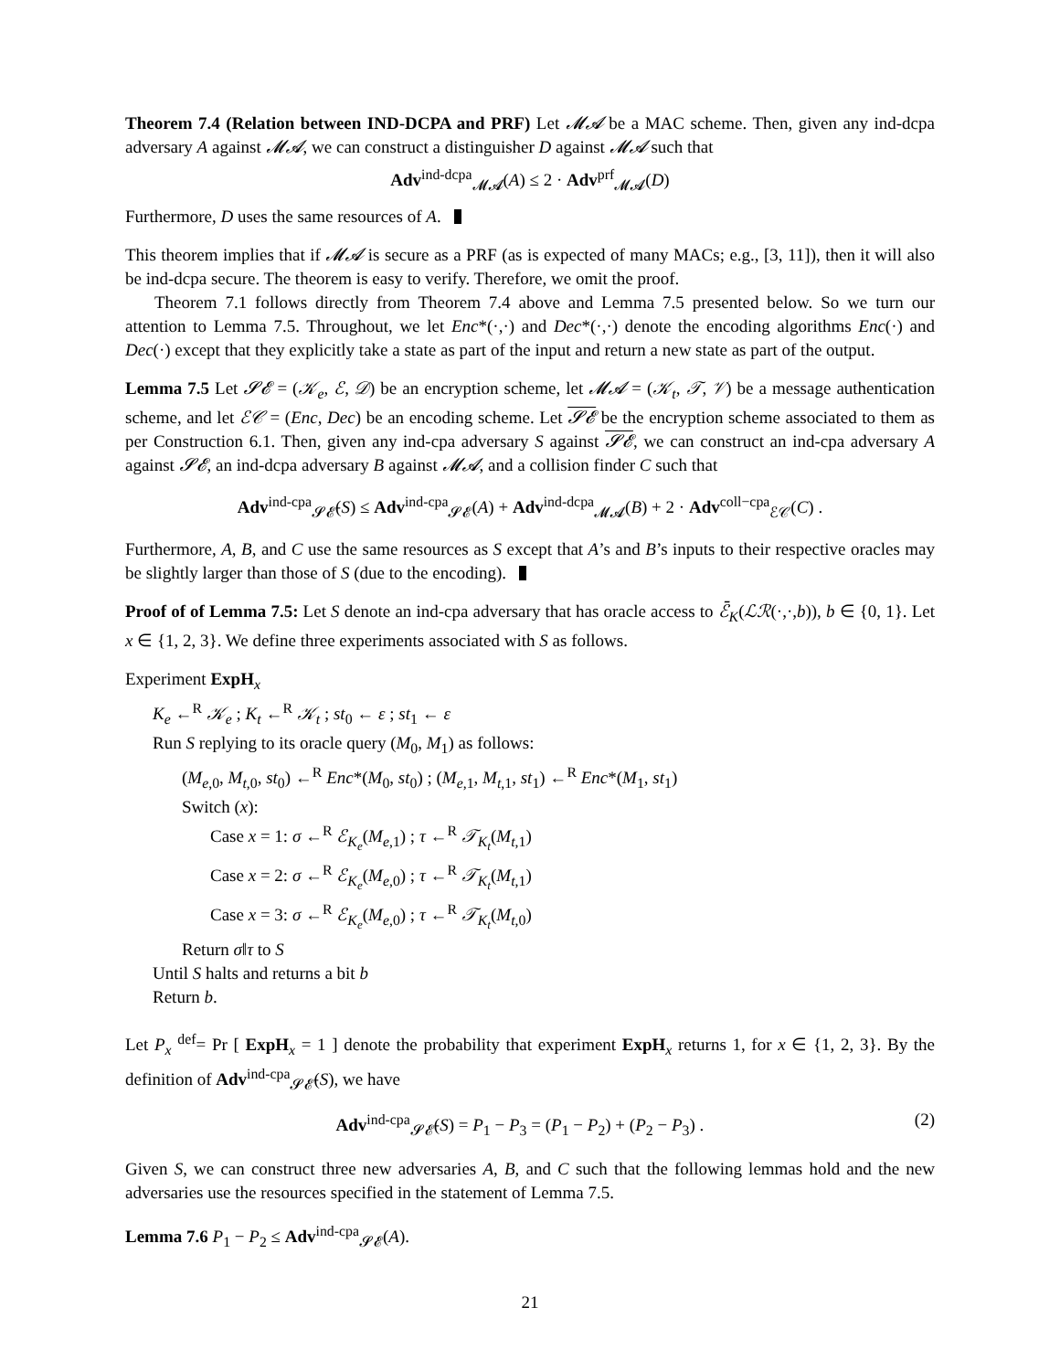Theorem 7.4 (Relation between IND-DCPA and PRF) Let 𝓜𝓐 be a MAC scheme. Then, given any ind-dcpa adversary A against 𝓜𝓐, we can construct a distinguisher D against 𝓜𝓐 such that
Adv<sup>ind-dcpa</sup><sub>𝓜𝓐</sub>(A) ≤ 2 · Adv<sup>prf</sup><sub>𝓜𝓐</sub>(D)
Furthermore, D uses the same resources of A.
This theorem implies that if 𝓜𝓐 is secure as a PRF (as is expected of many MACs; e.g., [3, 11]), then it will also be ind-dcpa secure. The theorem is easy to verify. Therefore, we omit the proof.
Theorem 7.1 follows directly from Theorem 7.4 above and Lemma 7.5 presented below. So we turn our attention to Lemma 7.5. Throughout, we let Enc*(·,·) and Dec*(·,·) denote the encoding algorithms Enc(·) and Dec(·) except that they explicitly take a state as part of the input and return a new state as part of the output.
Lemma 7.5 Let 𝓢𝓔 = (𝒦<sub>e</sub>, ℰ, 𝒟) be an encryption scheme, let 𝓜𝓐 = (𝒦<sub>t</sub>, 𝒯, 𝒱) be a message authentication scheme, and let ℰ𝒞 = (Enc, Dec) be an encoding scheme. Let 𝓢𝓔 be the encryption scheme associated to them as per Construction 6.1. Then, given any ind-cpa adversary S against 𝓢𝓔, we can construct an ind-cpa adversary A against 𝓢𝓔, an ind-dcpa adversary B against 𝓜𝓐, and a collision finder C such that
Adv<sup>ind-cpa</sup><sub>𝓢𝓔̄</sub>(S) ≤ Adv<sup>ind-cpa</sup><sub>𝓢𝓔</sub>(A) + Adv<sup>ind-dcpa</sup><sub>𝓜𝓐</sub>(B) + 2 · Adv<sup>coll−cpa</sup><sub>ℰ𝒞</sub>(C) .
Furthermore, A, B, and C use the same resources as S except that A’s and B’s inputs to their respective oracles may be slightly larger than those of S (due to the encoding).
Proof of of Lemma 7.5: Let S denote an ind-cpa adversary that has oracle access to ℰ̄<sub>K</sub>(ℒℛ(·,·,b)), b ∈ {0, 1}. Let x ∈ {1, 2, 3}. We define three experiments associated with S as follows.
Experiment ExpH<sub>x</sub>
K<sub>e</sub> ←<sup>R</sup> 𝒦<sub>e</sub> ; K<sub>t</sub> ←<sup>R</sup> 𝒦<sub>t</sub> ; st<sub>0</sub> ← ε ; st<sub>1</sub> ← ε
Run S replying to its oracle query (M<sub>0</sub>, M<sub>1</sub>) as follows:
(M<sub>e,0</sub>, M<sub>t,0</sub>, st<sub>0</sub>) ←<sup>R</sup> Enc*(M<sub>0</sub>, st<sub>0</sub>) ; (M<sub>e,1</sub>, M<sub>t,1</sub>, st<sub>1</sub>) ←<sup>R</sup> Enc*(M<sub>1</sub>, st<sub>1</sub>)
Switch (x):
Case x = 1: σ ←<sup>R</sup> ℰ<sub>K<sub>e</sub></sub>(M<sub>e,1</sub>) ; τ ←<sup>R</sup> 𝒯<sub>K<sub>t</sub></sub>(M<sub>t,1</sub>)
Case x = 2: σ ←<sup>R</sup> ℰ<sub>K<sub>e</sub></sub>(M<sub>e,0</sub>) ; τ ←<sup>R</sup> 𝒯<sub>K<sub>t</sub></sub>(M<sub>t,1</sub>)
Case x = 3: σ ←<sup>R</sup> ℰ<sub>K<sub>e</sub></sub>(M<sub>e,0</sub>) ; τ ←<sup>R</sup> 𝒯<sub>K<sub>t</sub></sub>(M<sub>t,0</sub>)
Return σ‖τ to S
Until S halts and returns a bit b
Return b.
Let P<sub>x</sub> <sup>def</sup>= Pr [ ExpH<sub>x</sub> = 1 ] denote the probability that experiment ExpH<sub>x</sub> returns 1, for x ∈ {1, 2, 3}. By the definition of Adv<sup>ind-cpa</sup><sub>𝓢𝓔̄</sub>(S), we have
Adv<sup>ind-cpa</sup><sub>𝓢𝓔̄</sub>(S) = P<sub>1</sub> − P<sub>3</sub> = (P<sub>1</sub> − P<sub>2</sub>) + (P<sub>2</sub> − P<sub>3</sub>) . (2)
Given S, we can construct three new adversaries A, B, and C such that the following lemmas hold and the new adversaries use the resources specified in the statement of Lemma 7.5.
Lemma 7.6 P<sub>1</sub> − P<sub>2</sub> ≤ Adv<sup>ind-cpa</sup><sub>𝓢𝓔</sub>(A).
21